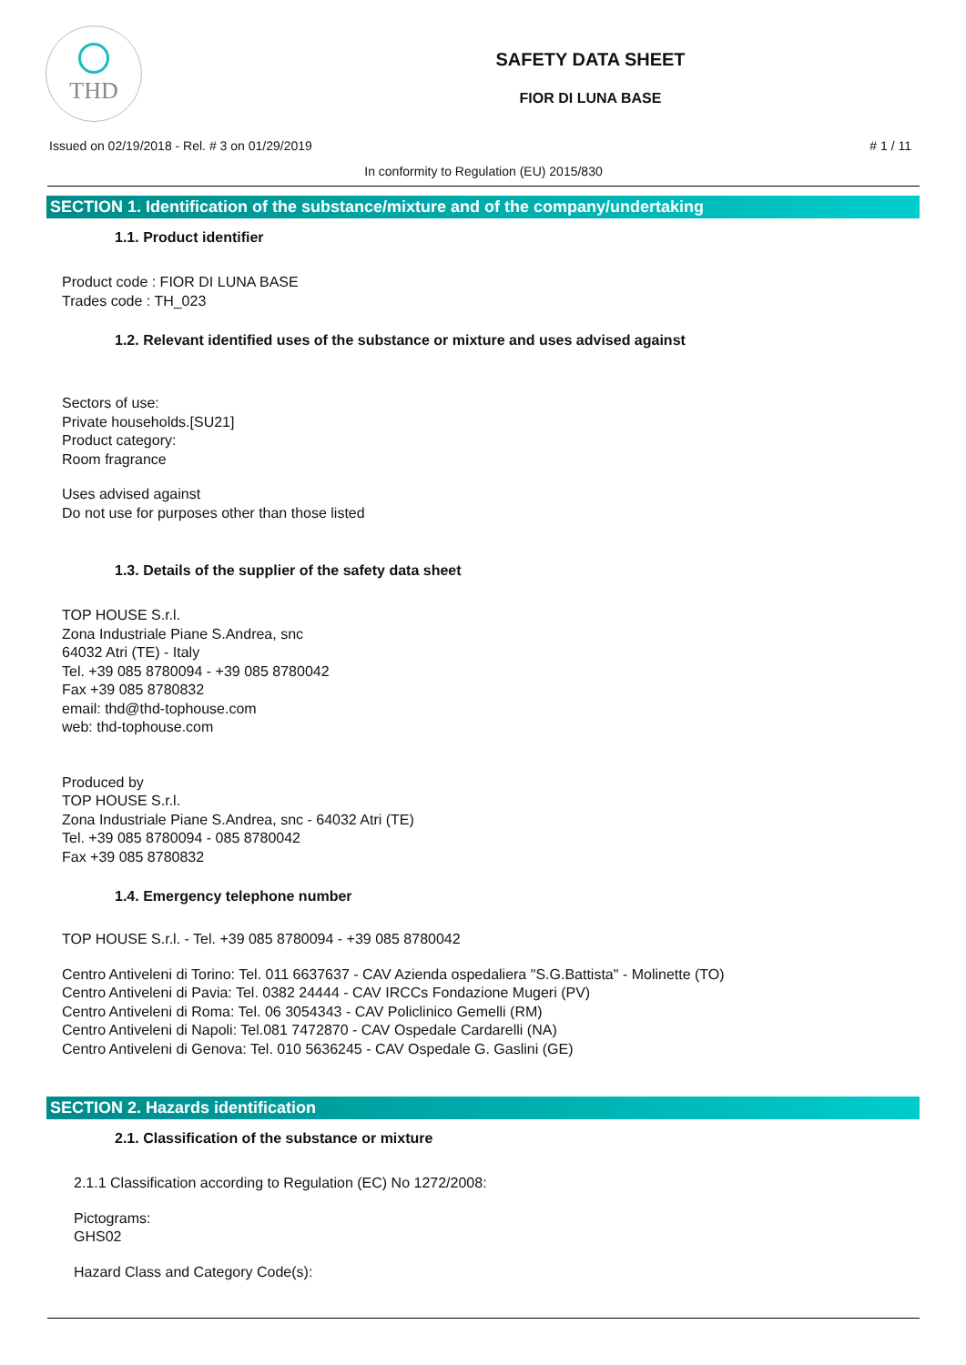THD
SAFETY DATA SHEET
FIOR DI LUNA BASE
Issued on 02/19/2018 - Rel. # 3 on 01/29/2019 # 1 / 11
In conformity to Regulation (EU) 2015/830
SECTION 1. Identification of the substance/mixture and of the company/undertaking
1.1. Product identifier
Product code : FIOR DI LUNA BASE
Trades code : TH_023
1.2. Relevant identified uses of the substance or mixture and uses advised against
Sectors of use:
Private households.[SU21]
Product category:
Room fragrance
Uses advised against
Do not use for purposes other than those listed
1.3. Details of the supplier of the safety data sheet
TOP HOUSE S.r.l.
Zona Industriale Piane S.Andrea, snc
64032 Atri (TE) - Italy
Tel. +39 085 8780094 - +39 085 8780042
Fax +39 085 8780832
email: thd@thd-tophouse.com
web: thd-tophouse.com
Produced by
TOP HOUSE S.r.l.
Zona Industriale Piane S.Andrea, snc - 64032 Atri (TE)
Tel. +39 085 8780094 - 085 8780042
Fax +39 085 8780832
1.4. Emergency telephone number
TOP HOUSE S.r.l. - Tel. +39 085 8780094 - +39 085 8780042
Centro Antiveleni di Torino: Tel. 011 6637637 - CAV Azienda ospedaliera "S.G.Battista" - Molinette (TO)
Centro Antiveleni di Pavia: Tel. 0382 24444 - CAV IRCCs Fondazione Mugeri (PV)
Centro Antiveleni di Roma: Tel. 06 3054343 - CAV Policlinico Gemelli (RM)
Centro Antiveleni di Napoli: Tel.081 7472870 - CAV Ospedale Cardarelli (NA)
Centro Antiveleni di Genova: Tel. 010 5636245 - CAV Ospedale G. Gaslini (GE)
SECTION 2. Hazards identification
2.1. Classification of the substance or mixture
2.1.1 Classification according to Regulation (EC) No 1272/2008:
Pictograms:
GHS02
Hazard Class and Category Code(s):